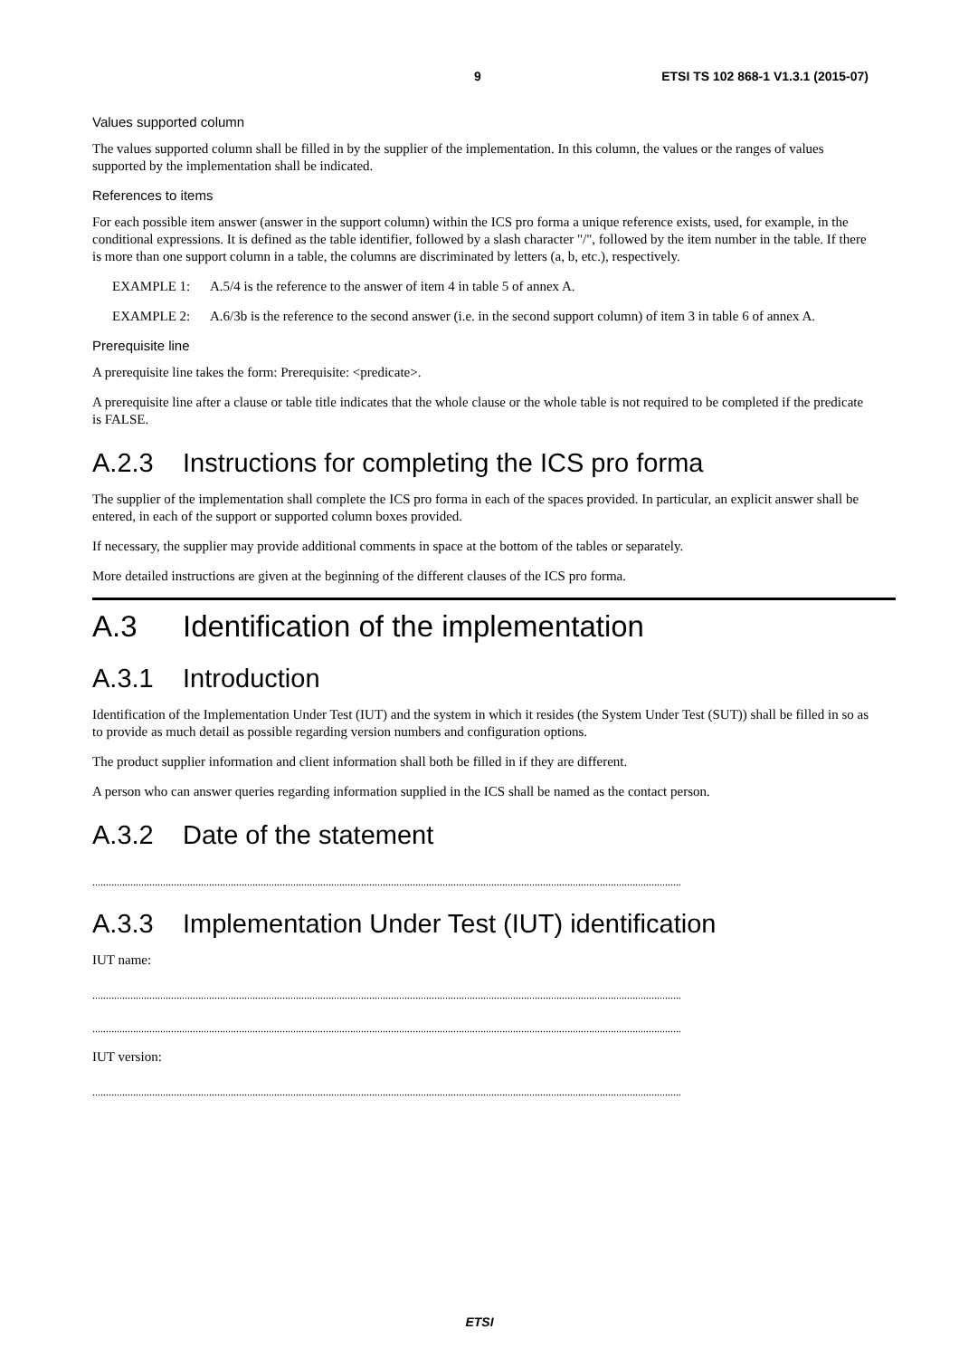9 ETSI TS 102 868-1 V1.3.1 (2015-07)
Values supported column
The values supported column shall be filled in by the supplier of the implementation. In this column, the values or the ranges of values supported by the implementation shall be indicated.
References to items
For each possible item answer (answer in the support column) within the ICS pro forma a unique reference exists, used, for example, in the conditional expressions. It is defined as the table identifier, followed by a slash character "/", followed by the item number in the table. If there is more than one support column in a table, the columns are discriminated by letters (a, b, etc.), respectively.
EXAMPLE 1: A.5/4 is the reference to the answer of item 4 in table 5 of annex A.
EXAMPLE 2: A.6/3b is the reference to the second answer (i.e. in the second support column) of item 3 in table 6 of annex A.
Prerequisite line
A prerequisite line takes the form: Prerequisite: <predicate>.
A prerequisite line after a clause or table title indicates that the whole clause or the whole table is not required to be completed if the predicate is FALSE.
A.2.3 Instructions for completing the ICS pro forma
The supplier of the implementation shall complete the ICS pro forma in each of the spaces provided. In particular, an explicit answer shall be entered, in each of the support or supported column boxes provided.
If necessary, the supplier may provide additional comments in space at the bottom of the tables or separately.
More detailed instructions are given at the beginning of the different clauses of the ICS pro forma.
A.3 Identification of the implementation
A.3.1 Introduction
Identification of the Implementation Under Test (IUT) and the system in which it resides (the System Under Test (SUT)) shall be filled in so as to provide as much detail as possible regarding version numbers and configuration options.
The product supplier information and client information shall both be filled in if they are different.
A person who can answer queries regarding information supplied in the ICS shall be named as the contact person.
A.3.2 Date of the statement
.........................................................................................................................................................................................................................
A.3.3 Implementation Under Test (IUT) identification
IUT name:
.........................................................................................................................................................................................................................
.........................................................................................................................................................................................................................
IUT version:
.........................................................................................................................................................................................................................
ETSI